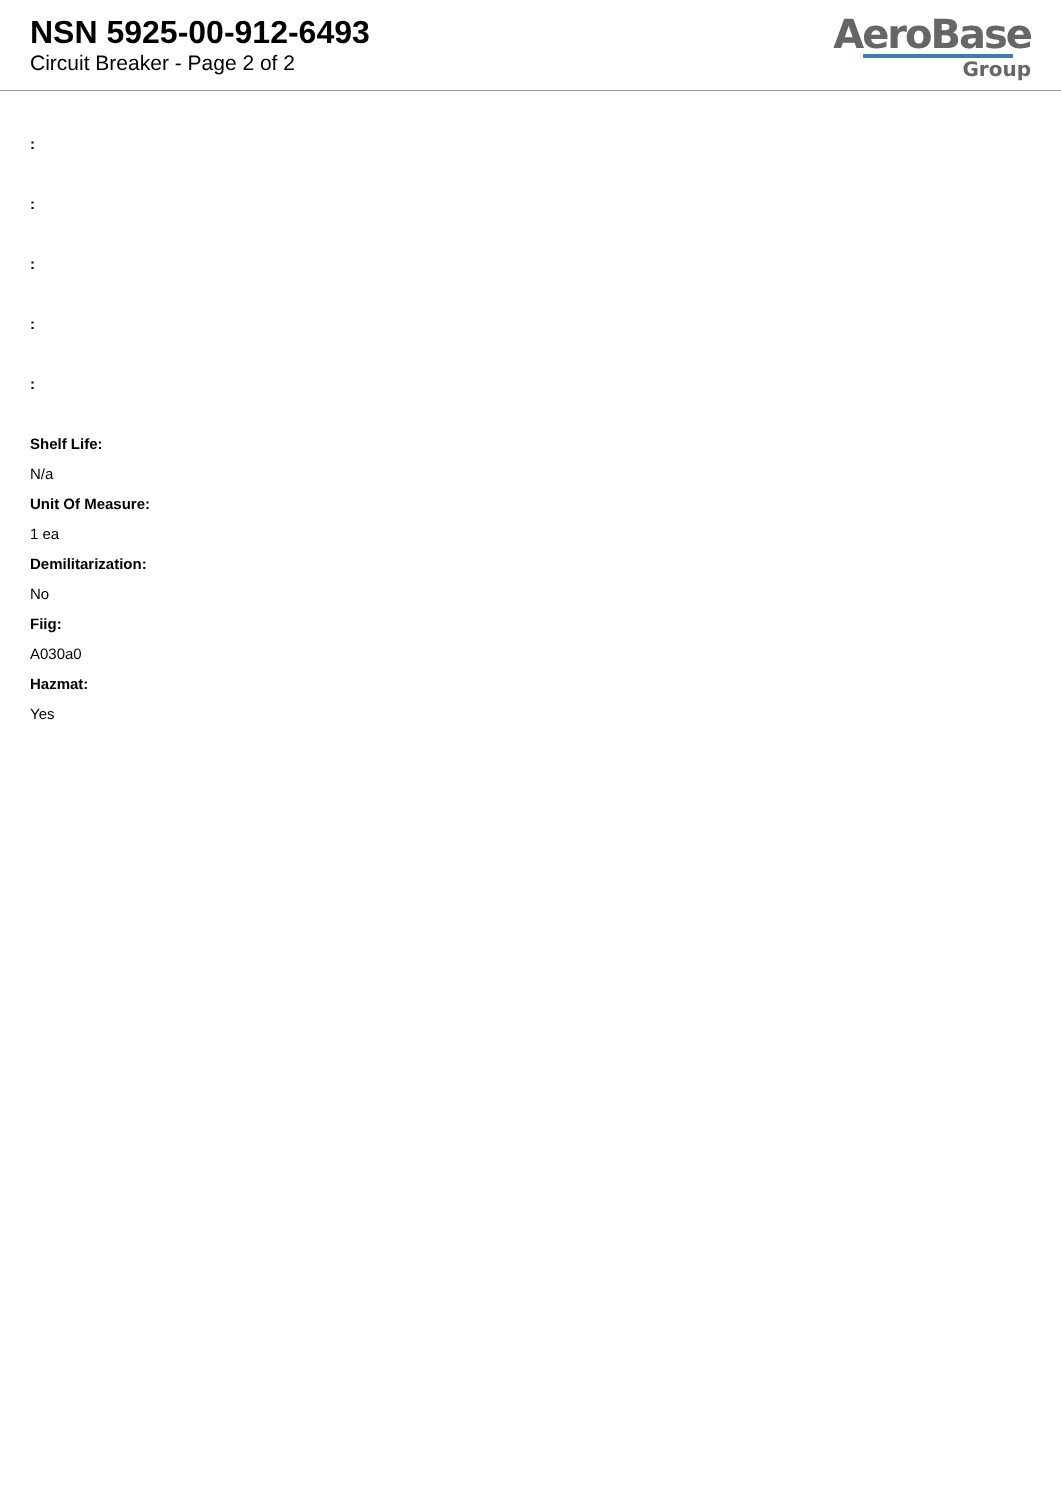NSN 5925-00-912-6493
Circuit Breaker - Page 2 of 2
AeroBase
Group
:
:
:
:
:
Shelf Life:
N/a
Unit Of Measure:
1 ea
Demilitarization:
No
Fiig:
A030a0
Hazmat:
Yes